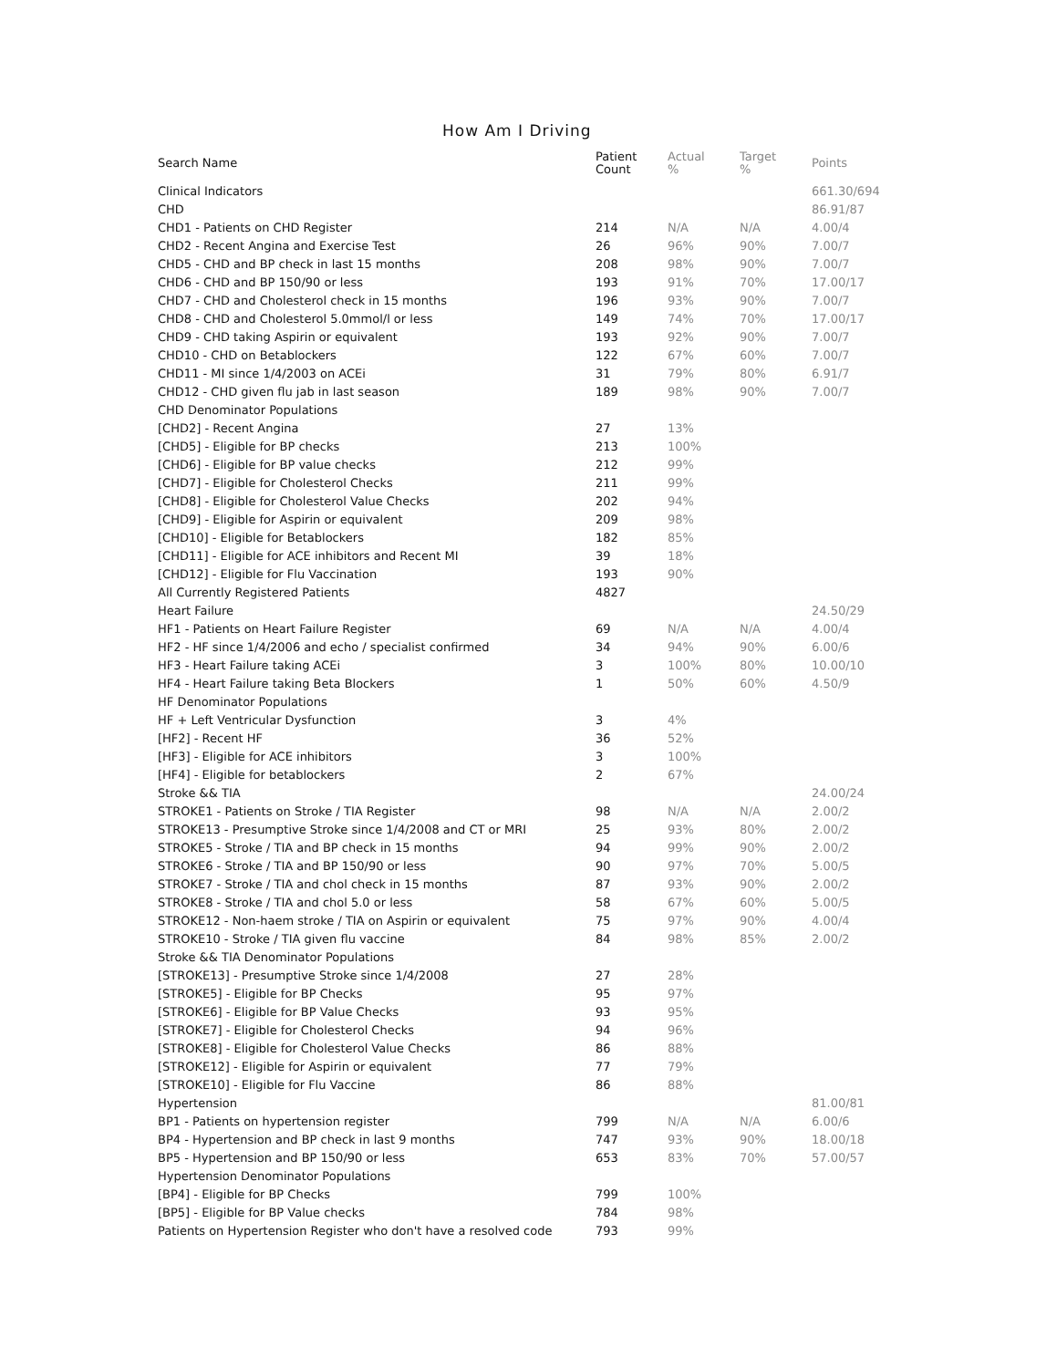How Am I Driving
| Search Name | Patient Count | Actual % | Target % | Points |
| --- | --- | --- | --- | --- |
| Clinical Indicators | | | | 661.30/694 |
| CHD | | | | 86.91/87 |
| CHD1 - Patients on CHD Register | 214 | N/A | N/A | 4.00/4 |
| CHD2 - Recent Angina and Exercise Test | 26 | 96% | 90% | 7.00/7 |
| CHD5 - CHD and BP check in last 15 months | 208 | 98% | 90% | 7.00/7 |
| CHD6 - CHD and BP 150/90 or less | 193 | 91% | 70% | 17.00/17 |
| CHD7 - CHD and Cholesterol check in 15 months | 196 | 93% | 90% | 7.00/7 |
| CHD8 - CHD and Cholesterol 5.0mmol/l or less | 149 | 74% | 70% | 17.00/17 |
| CHD9 - CHD taking Aspirin or equivalent | 193 | 92% | 90% | 7.00/7 |
| CHD10 - CHD on Betablockers | 122 | 67% | 60% | 7.00/7 |
| CHD11 - MI since 1/4/2003 on ACEi | 31 | 79% | 80% | 6.91/7 |
| CHD12 - CHD given flu jab in last season | 189 | 98% | 90% | 7.00/7 |
| CHD Denominator Populations | | | | |
| [CHD2] - Recent Angina | 27 | 13% | | |
| [CHD5] - Eligible for BP checks | 213 | 100% | | |
| [CHD6] - Eligible for BP value checks | 212 | 99% | | |
| [CHD7] - Eligible for Cholesterol Checks | 211 | 99% | | |
| [CHD8] - Eligible for Cholesterol Value Checks | 202 | 94% | | |
| [CHD9] - Eligible for Aspirin or equivalent | 209 | 98% | | |
| [CHD10] - Eligible for Betablockers | 182 | 85% | | |
| [CHD11] - Eligible for ACE inhibitors and Recent MI | 39 | 18% | | |
| [CHD12] - Eligible for Flu Vaccination | 193 | 90% | | |
| All Currently Registered Patients | 4827 | | | |
| Heart Failure | | | | 24.50/29 |
| HF1 - Patients on Heart Failure Register | 69 | N/A | N/A | 4.00/4 |
| HF2 - HF since 1/4/2006 and echo / specialist confirmed | 34 | 94% | 90% | 6.00/6 |
| HF3 - Heart Failure taking ACEi | 3 | 100% | 80% | 10.00/10 |
| HF4 - Heart Failure taking Beta Blockers | 1 | 50% | 60% | 4.50/9 |
| HF Denominator Populations | | | | |
| HF + Left Ventricular Dysfunction | 3 | 4% | | |
| [HF2] - Recent HF | 36 | 52% | | |
| [HF3] - Eligible for ACE inhibitors | 3 | 100% | | |
| [HF4] - Eligible for betablockers | 2 | 67% | | |
| Stroke && TIA | | | | 24.00/24 |
| STROKE1 - Patients on Stroke / TIA Register | 98 | N/A | N/A | 2.00/2 |
| STROKE13 - Presumptive Stroke since 1/4/2008 and CT or MRI | 25 | 93% | 80% | 2.00/2 |
| STROKE5 - Stroke / TIA and BP check in 15 months | 94 | 99% | 90% | 2.00/2 |
| STROKE6 - Stroke / TIA and BP 150/90 or less | 90 | 97% | 70% | 5.00/5 |
| STROKE7 - Stroke / TIA and chol check in 15 months | 87 | 93% | 90% | 2.00/2 |
| STROKE8 - Stroke / TIA and chol 5.0 or less | 58 | 67% | 60% | 5.00/5 |
| STROKE12 - Non-haem stroke / TIA on Aspirin or equivalent | 75 | 97% | 90% | 4.00/4 |
| STROKE10 - Stroke / TIA given flu vaccine | 84 | 98% | 85% | 2.00/2 |
| Stroke && TIA Denominator Populations | | | | |
| [STROKE13] - Presumptive Stroke since 1/4/2008 | 27 | 28% | | |
| [STROKE5] - Eligible for BP Checks | 95 | 97% | | |
| [STROKE6] - Eligible for BP Value Checks | 93 | 95% | | |
| [STROKE7] - Eligible for Cholesterol Checks | 94 | 96% | | |
| [STROKE8] - Eligible for Cholesterol Value Checks | 86 | 88% | | |
| [STROKE12] - Eligible for Aspirin or equivalent | 77 | 79% | | |
| [STROKE10] - Eligible for Flu Vaccine | 86 | 88% | | |
| Hypertension | | | | 81.00/81 |
| BP1 - Patients on hypertension register | 799 | N/A | N/A | 6.00/6 |
| BP4 - Hypertension and BP check in last 9 months | 747 | 93% | 90% | 18.00/18 |
| BP5 - Hypertension and BP 150/90 or less | 653 | 83% | 70% | 57.00/57 |
| Hypertension Denominator Populations | | | | |
| [BP4] - Eligible for BP Checks | 799 | 100% | | |
| [BP5] - Eligible for BP Value checks | 784 | 98% | | |
| Patients on Hypertension Register who don't have a resolved code | 793 | 99% | | |